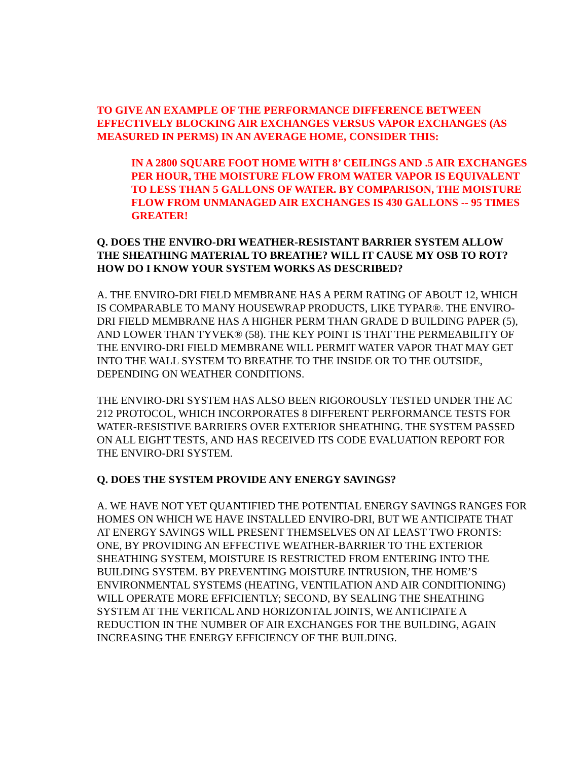TO GIVE AN EXAMPLE OF THE PERFORMANCE DIFFERENCE BETWEEN EFFECTIVELY BLOCKING AIR EXCHANGES VERSUS VAPOR EXCHANGES (AS MEASURED IN PERMS) IN AN AVERAGE HOME, CONSIDER THIS:
IN A 2800 SQUARE FOOT HOME WITH 8’ CEILINGS AND .5 AIR EXCHANGES PER HOUR, THE MOISTURE FLOW FROM WATER VAPOR IS EQUIVALENT TO LESS THAN 5 GALLONS OF WATER. BY COMPARISON, THE MOISTURE FLOW FROM UNMANAGED AIR EXCHANGES IS 430 GALLONS -- 95 TIMES GREATER!
Q. DOES THE ENVIRO-DRI WEATHER-RESISTANT BARRIER SYSTEM ALLOW THE SHEATHING MATERIAL TO BREATHE? WILL IT CAUSE MY OSB TO ROT? HOW DO I KNOW YOUR SYSTEM WORKS AS DESCRIBED?
A. THE ENVIRO-DRI FIELD MEMBRANE HAS A PERM RATING OF ABOUT 12, WHICH IS COMPARABLE TO MANY HOUSEWRAP PRODUCTS, LIKE TYPAR®. THE ENVIRO-DRI FIELD MEMBRANE HAS A HIGHER PERM THAN GRADE D BUILDING PAPER (5), AND LOWER THAN TYVEK® (58). THE KEY POINT IS THAT THE PERMEABILITY OF THE ENVIRO-DRI FIELD MEMBRANE WILL PERMIT WATER VAPOR THAT MAY GET INTO THE WALL SYSTEM TO BREATHE TO THE INSIDE OR TO THE OUTSIDE, DEPENDING ON WEATHER CONDITIONS.
THE ENVIRO-DRI SYSTEM HAS ALSO BEEN RIGOROUSLY TESTED UNDER THE AC 212 PROTOCOL, WHICH INCORPORATES 8 DIFFERENT PERFORMANCE TESTS FOR WATER-RESISTIVE BARRIERS OVER EXTERIOR SHEATHING. THE SYSTEM PASSED ON ALL EIGHT TESTS, AND HAS RECEIVED ITS CODE EVALUATION REPORT FOR THE ENVIRO-DRI SYSTEM.
Q. DOES THE SYSTEM PROVIDE ANY ENERGY SAVINGS?
A. WE HAVE NOT YET QUANTIFIED THE POTENTIAL ENERGY SAVINGS RANGES FOR HOMES ON WHICH WE HAVE INSTALLED ENVIRO-DRI, BUT WE ANTICIPATE THAT AT ENERGY SAVINGS WILL PRESENT THEMSELVES ON AT LEAST TWO FRONTS: ONE, BY PROVIDING AN EFFECTIVE WEATHER-BARRIER TO THE EXTERIOR SHEATHING SYSTEM, MOISTURE IS RESTRICTED FROM ENTERING INTO THE BUILDING SYSTEM. BY PREVENTING MOISTURE INTRUSION, THE HOME’S ENVIRONMENTAL SYSTEMS (HEATING, VENTILATION AND AIR CONDITIONING) WILL OPERATE MORE EFFICIENTLY; SECOND, BY SEALING THE SHEATHING SYSTEM AT THE VERTICAL AND HORIZONTAL JOINTS, WE ANTICIPATE A REDUCTION IN THE NUMBER OF AIR EXCHANGES FOR THE BUILDING, AGAIN INCREASING THE ENERGY EFFICIENCY OF THE BUILDING.